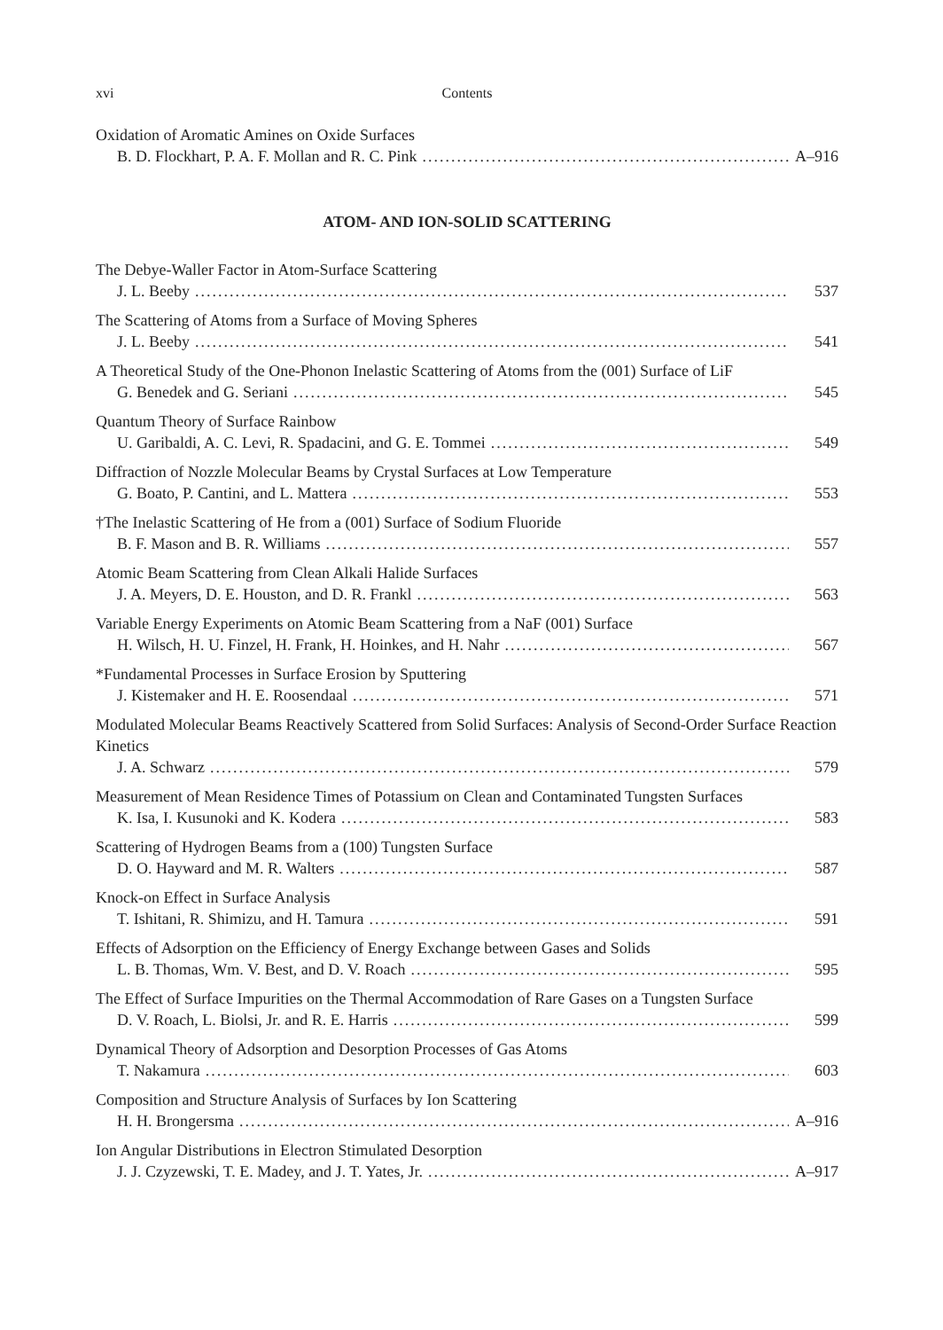xvi Contents
Oxidation of Aromatic Amines on Oxide Surfaces
B. D. Flockhart, P. A. F. Mollan and R. C. Pink A–916
ATOM- AND ION-SOLID SCATTERING
The Debye-Waller Factor in Atom-Surface Scattering
J. L. Beeby 537
The Scattering of Atoms from a Surface of Moving Spheres
J. L. Beeby 541
A Theoretical Study of the One-Phonon Inelastic Scattering of Atoms from the (001) Surface of LiF
G. Benedek and G. Seriani 545
Quantum Theory of Surface Rainbow
U. Garibaldi, A. C. Levi, R. Spadacini, and G. E. Tommei 549
Diffraction of Nozzle Molecular Beams by Crystal Surfaces at Low Temperature
G. Boato, P. Cantini, and L. Mattera 553
†The Inelastic Scattering of He from a (001) Surface of Sodium Fluoride
B. F. Mason and B. R. Williams 557
Atomic Beam Scattering from Clean Alkali Halide Surfaces
J. A. Meyers, D. E. Houston, and D. R. Frankl 563
Variable Energy Experiments on Atomic Beam Scattering from a NaF (001) Surface
H. Wilsch, H. U. Finzel, H. Frank, H. Hoinkes, and H. Nahr 567
*Fundamental Processes in Surface Erosion by Sputtering
J. Kistemaker and H. E. Roosendaal 571
Modulated Molecular Beams Reactively Scattered from Solid Surfaces: Analysis of Second-Order Surface Reaction Kinetics
J. A. Schwarz 579
Measurement of Mean Residence Times of Potassium on Clean and Contaminated Tungsten Surfaces
K. Isa, I. Kusunoki and K. Kodera 583
Scattering of Hydrogen Beams from a (100) Tungsten Surface
D. O. Hayward and M. R. Walters 587
Knock-on Effect in Surface Analysis
T. Ishitani, R. Shimizu, and H. Tamura 591
Effects of Adsorption on the Efficiency of Energy Exchange between Gases and Solids
L. B. Thomas, Wm. V. Best, and D. V. Roach 595
The Effect of Surface Impurities on the Thermal Accommodation of Rare Gases on a Tungsten Surface
D. V. Roach, L. Biolsi, Jr. and R. E. Harris 599
Dynamical Theory of Adsorption and Desorption Processes of Gas Atoms
T. Nakamura 603
Composition and Structure Analysis of Surfaces by Ion Scattering
H. H. Brongersma A–916
Ion Angular Distributions in Electron Stimulated Desorption
J. J. Czyzewski, T. E. Madey, and J. T. Yates, Jr. A–917